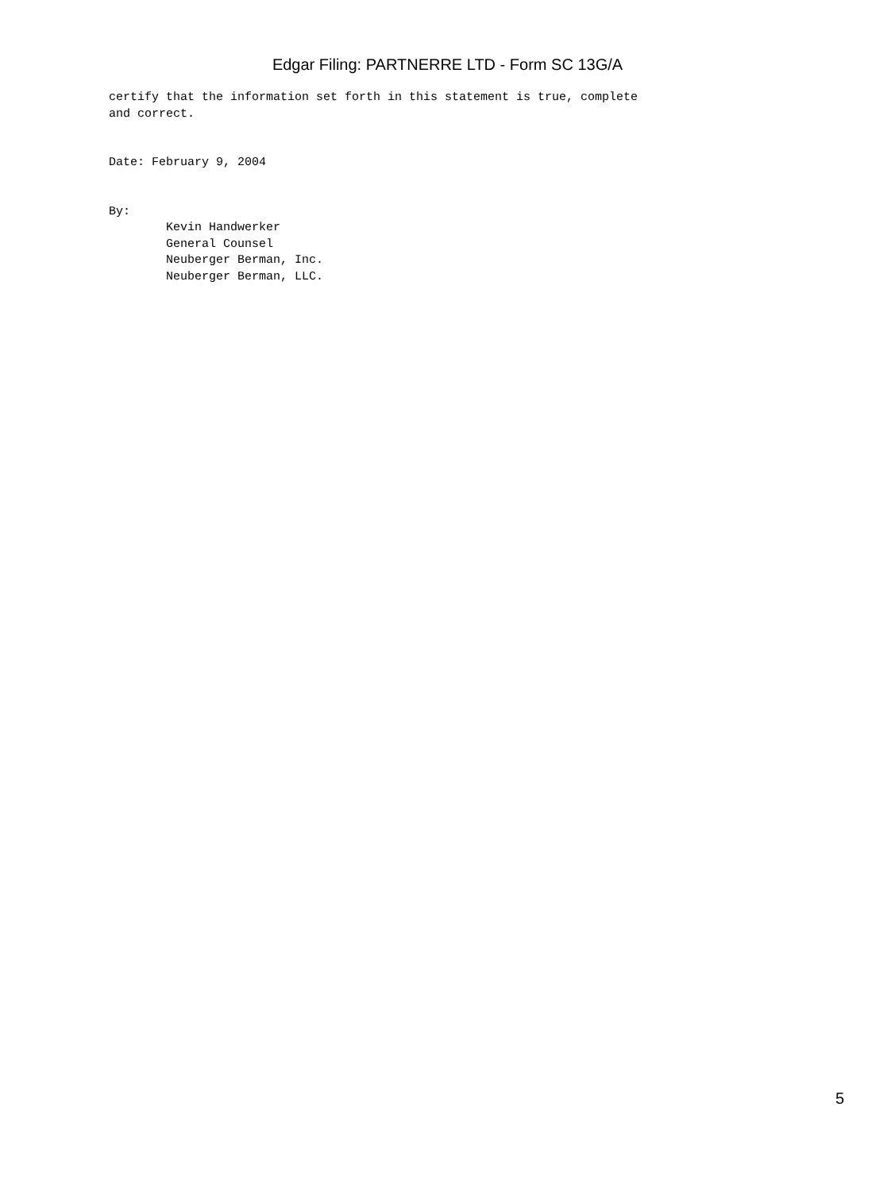Edgar Filing: PARTNERRE LTD - Form SC 13G/A
certify that the information set forth in this statement is true, complete
and correct.


Date: February 9, 2004


By:
        Kevin Handwerker
        General Counsel
        Neuberger Berman, Inc.
        Neuberger Berman, LLC.
5